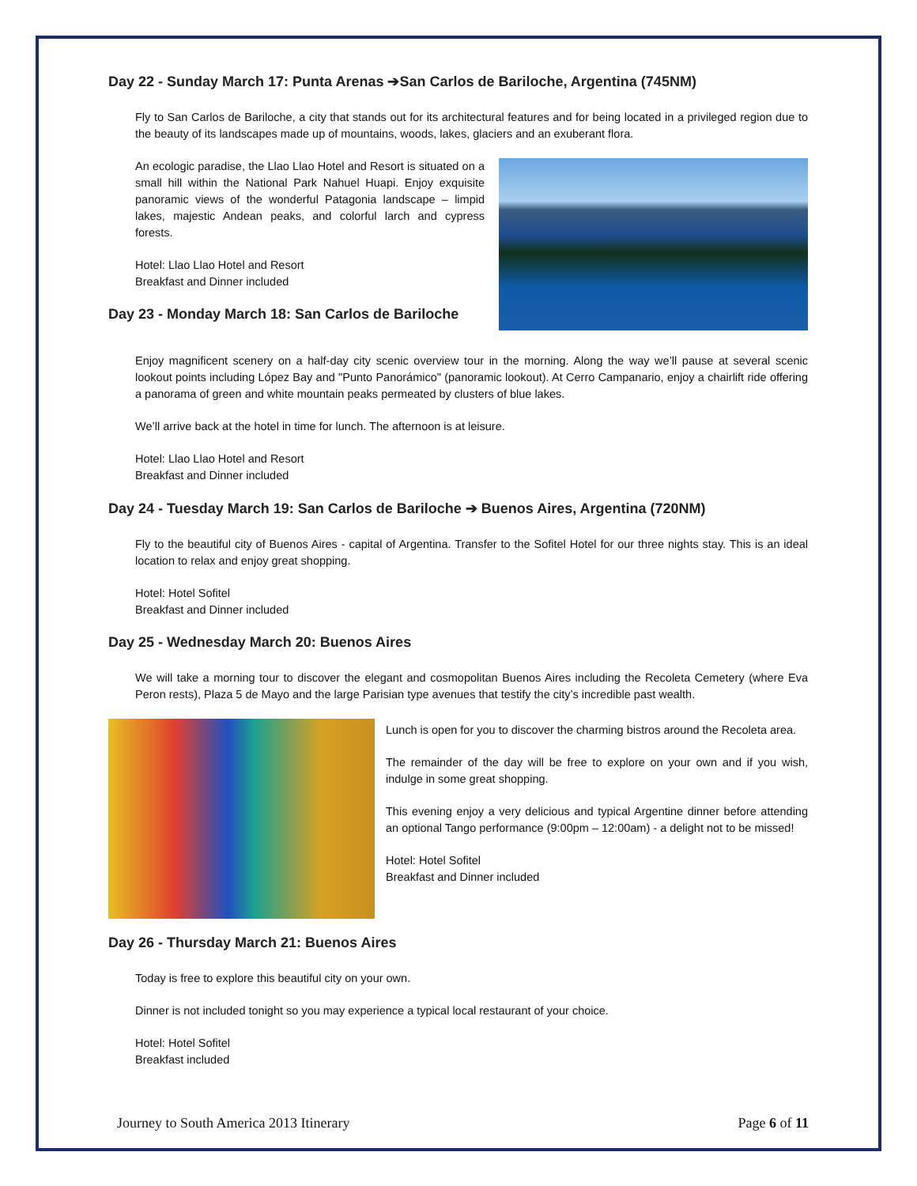Day 22 - Sunday March 17: Punta Arenas ➔San Carlos de Bariloche, Argentina (745NM)
Fly to San Carlos de Bariloche, a city that stands out for its architectural features and for being located in a privileged region due to the beauty of its landscapes made up of mountains, woods, lakes, glaciers and an exuberant flora.
An ecologic paradise, the Llao Llao Hotel and Resort is situated on a small hill within the National Park Nahuel Huapi. Enjoy exquisite panoramic views of the wonderful Patagonia landscape – limpid lakes, majestic Andean peaks, and colorful larch and cypress forests.
Hotel: Llao Llao Hotel and Resort
Breakfast and Dinner included
Day 23 - Monday March 18: San Carlos de Bariloche
Enjoy magnificent scenery on a half-day city scenic overview tour in the morning. Along the way we’ll pause at several scenic lookout points including López Bay and "Punto Panorámico" (panoramic lookout). At Cerro Campanario, enjoy a chairlift ride offering a panorama of green and white mountain peaks permeated by clusters of blue lakes.
We’ll arrive back at the hotel in time for lunch. The afternoon is at leisure.
Hotel: Llao Llao Hotel and Resort
Breakfast and Dinner included
Day 24 - Tuesday March 19: San Carlos de Bariloche ➔ Buenos Aires, Argentina (720NM)
Fly to the beautiful city of Buenos Aires - capital of Argentina. Transfer to the Sofitel Hotel for our three nights stay. This is an ideal location to relax and enjoy great shopping.
Hotel: Hotel Sofitel
Breakfast and Dinner included
Day 25 - Wednesday March 20: Buenos Aires
We will take a morning tour to discover the elegant and cosmopolitan Buenos Aires including the Recoleta Cemetery (where Eva Peron rests), Plaza 5 de Mayo and the large Parisian type avenues that testify the city’s incredible past wealth.
Lunch is open for you to discover the charming bistros around the Recoleta area.
The remainder of the day will be free to explore on your own and if you wish, indulge in some great shopping.
This evening enjoy a very delicious and typical Argentine dinner before attending an optional Tango performance (9:00pm – 12:00am) - a delight not to be missed!
Hotel: Hotel Sofitel
Breakfast and Dinner included
Day 26 - Thursday March 21: Buenos Aires
Today is free to explore this beautiful city on your own.
Dinner is not included tonight so you may experience a typical local restaurant of your choice.
Hotel: Hotel Sofitel
Breakfast included
Journey to South America 2013 Itinerary Page 6 of 11